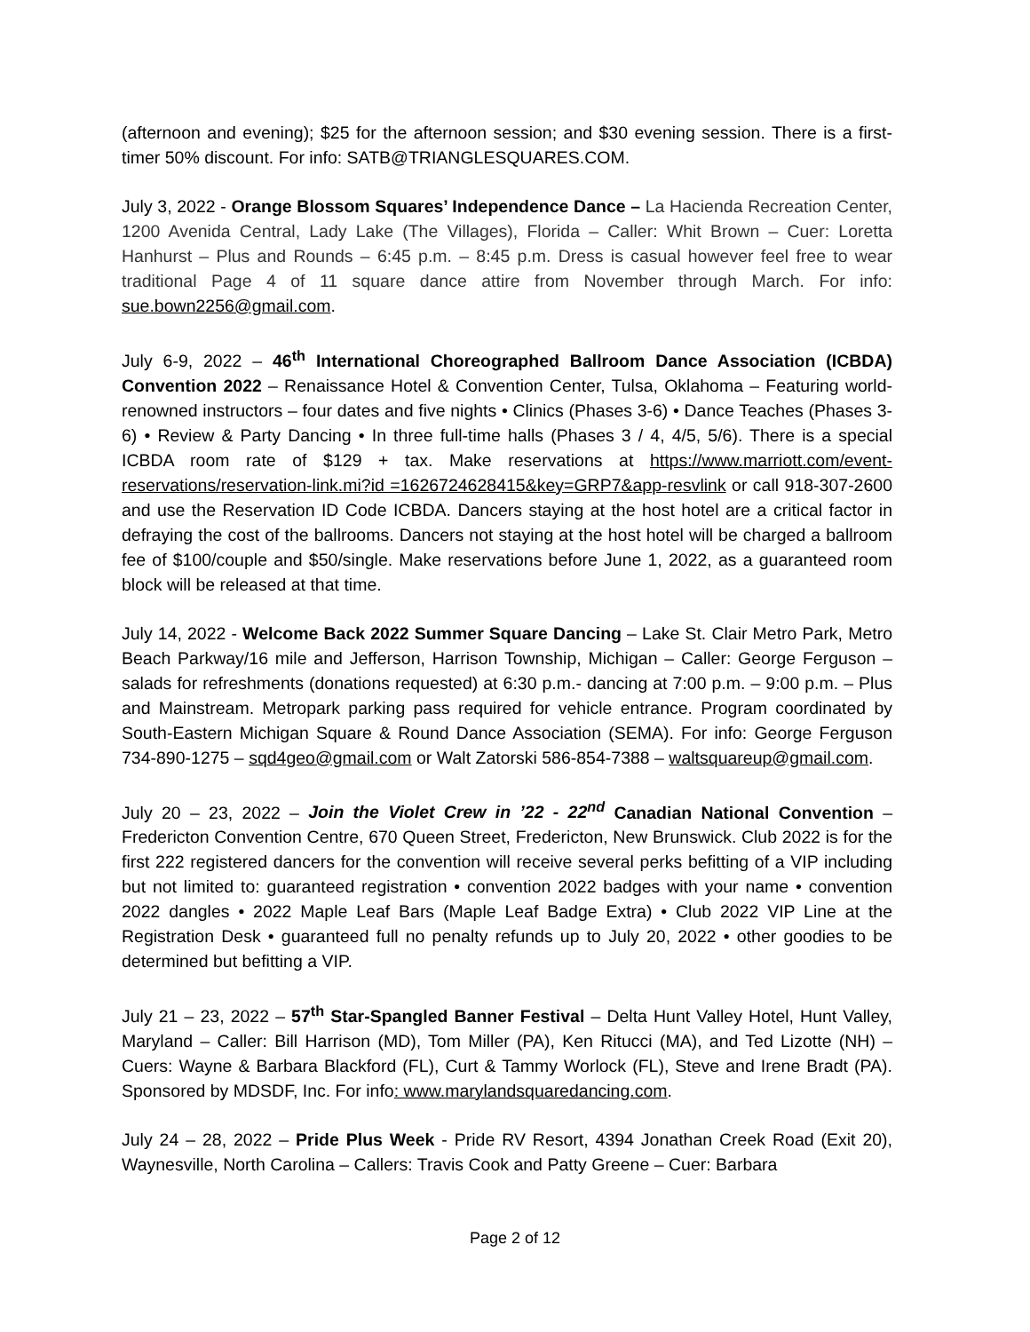(afternoon and evening); $25 for the afternoon session; and $30 evening session. There is a first-timer 50% discount. For info: SATB@TRIANGLESQUARES.COM.
July 3, 2022 - Orange Blossom Squares’ Independence Dance – La Hacienda Recreation Center, 1200 Avenida Central, Lady Lake (The Villages), Florida – Caller: Whit Brown – Cuer: Loretta Hanhurst – Plus and Rounds – 6:45 p.m. – 8:45 p.m. Dress is casual however feel free to wear traditional Page 4 of 11 square dance attire from November through March. For info: sue.bown2256@gmail.com.
July 6-9, 2022 – 46<sup>th</sup> International Choreographed Ballroom Dance Association (ICBDA) Convention 2022 – Renaissance Hotel & Convention Center, Tulsa, Oklahoma – Featuring world-renowned instructors – four dates and five nights • Clinics (Phases 3-6) • Dance Teaches (Phases 3-6) • Review & Party Dancing • In three full-time halls (Phases 3 / 4, 4/5, 5/6). There is a special ICBDA room rate of $129 + tax. Make reservations at https://www.marriott.com/event-reservations/reservation-link.mi?id =1626724628415&key=GRP7&app-resvlink or call 918-307-2600 and use the Reservation ID Code ICBDA. Dancers staying at the host hotel are a critical factor in defraying the cost of the ballrooms. Dancers not staying at the host hotel will be charged a ballroom fee of $100/couple and $50/single. Make reservations before June 1, 2022, as a guaranteed room block will be released at that time.
July 14, 2022 - Welcome Back 2022 Summer Square Dancing – Lake St. Clair Metro Park, Metro Beach Parkway/16 mile and Jefferson, Harrison Township, Michigan – Caller: George Ferguson – salads for refreshments (donations requested) at 6:30 p.m.- dancing at 7:00 p.m. – 9:00 p.m. – Plus and Mainstream. Metropark parking pass required for vehicle entrance. Program coordinated by South-Eastern Michigan Square & Round Dance Association (SEMA). For info: George Ferguson 734-890-1275 – sqd4geo@gmail.com or Walt Zatorski 586-854-7388 – waltsquareup@gmail.com.
July 20 – 23, 2022 – Join the Violet Crew in ’22 - 22<sup>nd</sup> Canadian National Convention – Fredericton Convention Centre, 670 Queen Street, Fredericton, New Brunswick. Club 2022 is for the first 222 registered dancers for the convention will receive several perks befitting of a VIP including but not limited to: guaranteed registration • convention 2022 badges with your name • convention 2022 dangles • 2022 Maple Leaf Bars (Maple Leaf Badge Extra) • Club 2022 VIP Line at the Registration Desk • guaranteed full no penalty refunds up to July 20, 2022 • other goodies to be determined but befitting a VIP.
July 21 – 23, 2022 – 57<sup>th</sup> Star-Spangled Banner Festival – Delta Hunt Valley Hotel, Hunt Valley, Maryland – Caller: Bill Harrison (MD), Tom Miller (PA), Ken Ritucci (MA), and Ted Lizotte (NH) – Cuers: Wayne & Barbara Blackford (FL), Curt & Tammy Worlock (FL), Steve and Irene Bradt (PA). Sponsored by MDSDF, Inc. For info: www.marylandsquaredancing.com.
July 24 – 28, 2022 – Pride Plus Week - Pride RV Resort, 4394 Jonathan Creek Road (Exit 20), Waynesville, North Carolina – Callers: Travis Cook and Patty Greene – Cuer: Barbara
Page 2 of 12